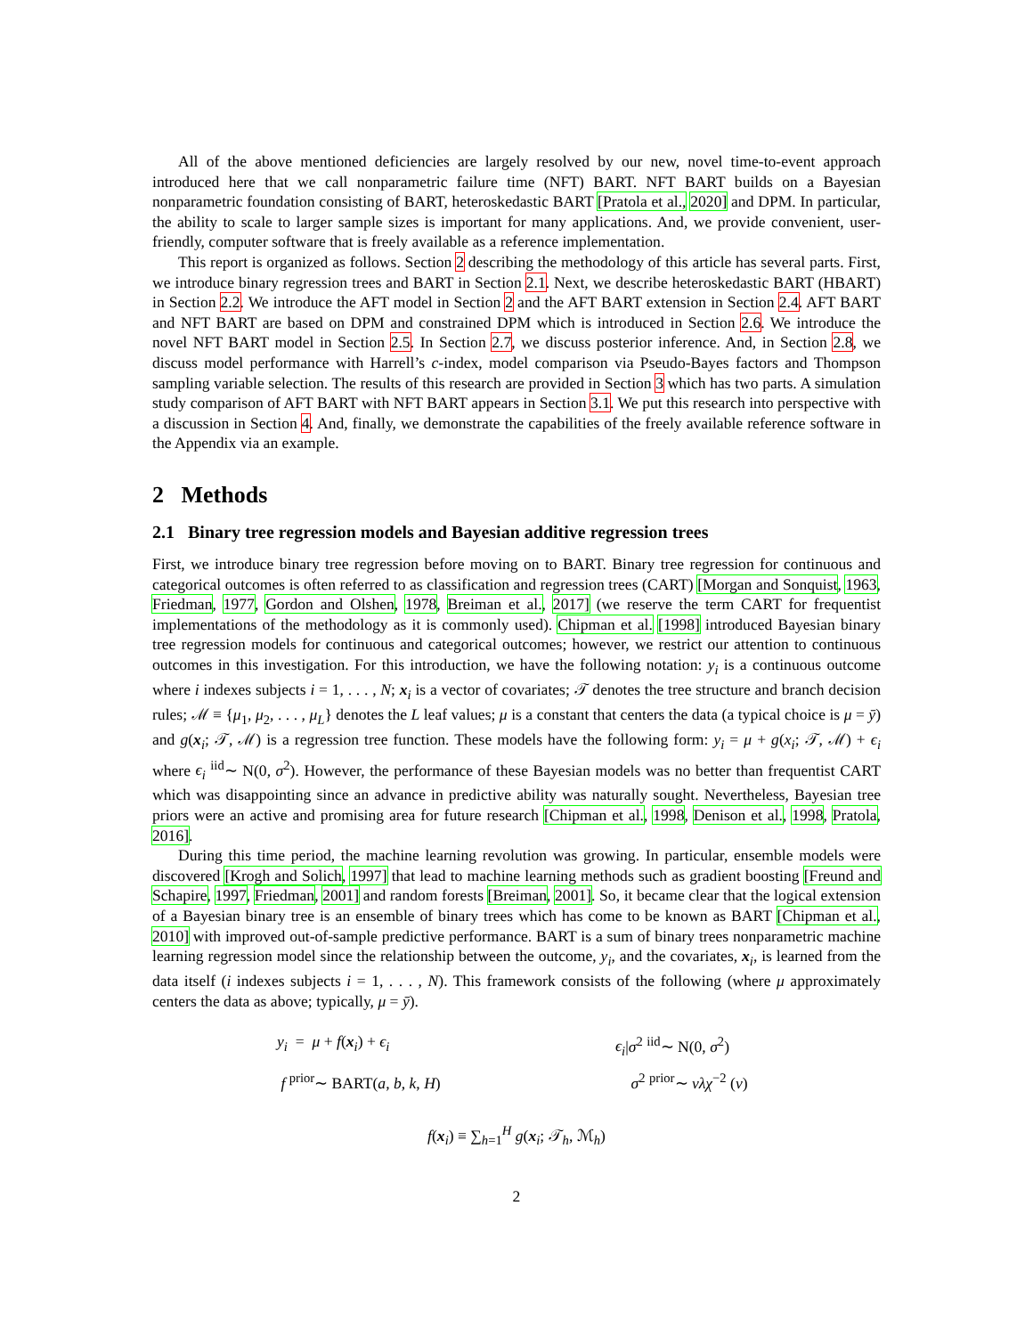All of the above mentioned deficiencies are largely resolved by our new, novel time-to-event approach introduced here that we call nonparametric failure time (NFT) BART. NFT BART builds on a Bayesian nonparametric foundation consisting of BART, heteroskedastic BART [Pratola et al., 2020] and DPM. In particular, the ability to scale to larger sample sizes is important for many applications. And, we provide convenient, user-friendly, computer software that is freely available as a reference implementation.
This report is organized as follows. Section 2 describing the methodology of this article has several parts. First, we introduce binary regression trees and BART in Section 2.1. Next, we describe heteroskedastic BART (HBART) in Section 2.2. We introduce the AFT model in Section 2 and the AFT BART extension in Section 2.4. AFT BART and NFT BART are based on DPM and constrained DPM which is introduced in Section 2.6. We introduce the novel NFT BART model in Section 2.5. In Section 2.7, we discuss posterior inference. And, in Section 2.8, we discuss model performance with Harrell’s c-index, model comparison via Pseudo-Bayes factors and Thompson sampling variable selection. The results of this research are provided in Section 3 which has two parts. A simulation study comparison of AFT BART with NFT BART appears in Section 3.1. We put this research into perspective with a discussion in Section 4. And, finally, we demonstrate the capabilities of the freely available reference software in the Appendix via an example.
2 Methods
2.1 Binary tree regression models and Bayesian additive regression trees
First, we introduce binary tree regression before moving on to BART. Binary tree regression for continuous and categorical outcomes is often referred to as classification and regression trees (CART) [Morgan and Sonquist, 1963, Friedman, 1977, Gordon and Olshen, 1978, Breiman et al., 2017] (we reserve the term CART for frequentist implementations of the methodology as it is commonly used). Chipman et al. [1998] introduced Bayesian binary tree regression models for continuous and categorical outcomes; however, we restrict our attention to continuous outcomes in this investigation. For this introduction, we have the following notation: y<sub>i</sub> is a continuous outcome where i indexes subjects i = 1, . . . , N; x<sub>i</sub> is a vector of covariates; 𝒯 denotes the tree structure and branch decision rules; ℳ ≡ {μ<sub>1</sub>, μ<sub>2</sub>, . . . , μ<sub>L</sub>} denotes the L leaf values; μ is a constant that centers the data (a typical choice is μ = ȳ) and g(x<sub>i</sub>; 𝒯, ℳ) is a regression tree function. These models have the following form: y<sub>i</sub> = μ + g(x<sub>i</sub>; 𝒯, ℳ) + ϵ<sub>i</sub> where ϵ<sub>i</sub> <sup>iid</sup>∼ N(0, σ<sup>2</sup>). However, the performance of these Bayesian models was no better than frequentist CART which was disappointing since an advance in predictive ability was naturally sought. Nevertheless, Bayesian tree priors were an active and promising area for future research [Chipman et al., 1998, Denison et al., 1998, Pratola, 2016].
During this time period, the machine learning revolution was growing. In particular, ensemble models were discovered [Krogh and Solich, 1997] that lead to machine learning methods such as gradient boosting [Freund and Schapire, 1997, Friedman, 2001] and random forests [Breiman, 2001]. So, it became clear that the logical extension of a Bayesian binary tree is an ensemble of binary trees which has come to be known as BART [Chipman et al., 2010] with improved out-of-sample predictive performance. BART is a sum of binary trees nonparametric machine learning regression model since the relationship between the outcome, y<sub>i</sub>, and the covariates, x<sub>i</sub>, is learned from the data itself (i indexes subjects i = 1, . . . , N). This framework consists of the following (where μ approximately centers the data as above; typically, μ = ȳ).
y<sub>i</sub> = μ + f(x<sub>i</sub>) + ϵ<sub>i</sub>
ϵ<sub>i</sub>|σ<sup>2</sup> <sup>iid</sup>∼ N(0, σ<sup>2</sup>)
f <sup>prior</sup>∼ BART(a, b, k, H)
σ<sup>2</sup> <sup>prior</sup>∼ νλχ<sup>−2</sup> (ν)
f(x<sub>i</sub>) ≡ ∑<sub>h=1</sub><sup>H</sup> g(x<sub>i</sub>; 𝒯<sub>h</sub>, ℳ<sub>h</sub>)
2